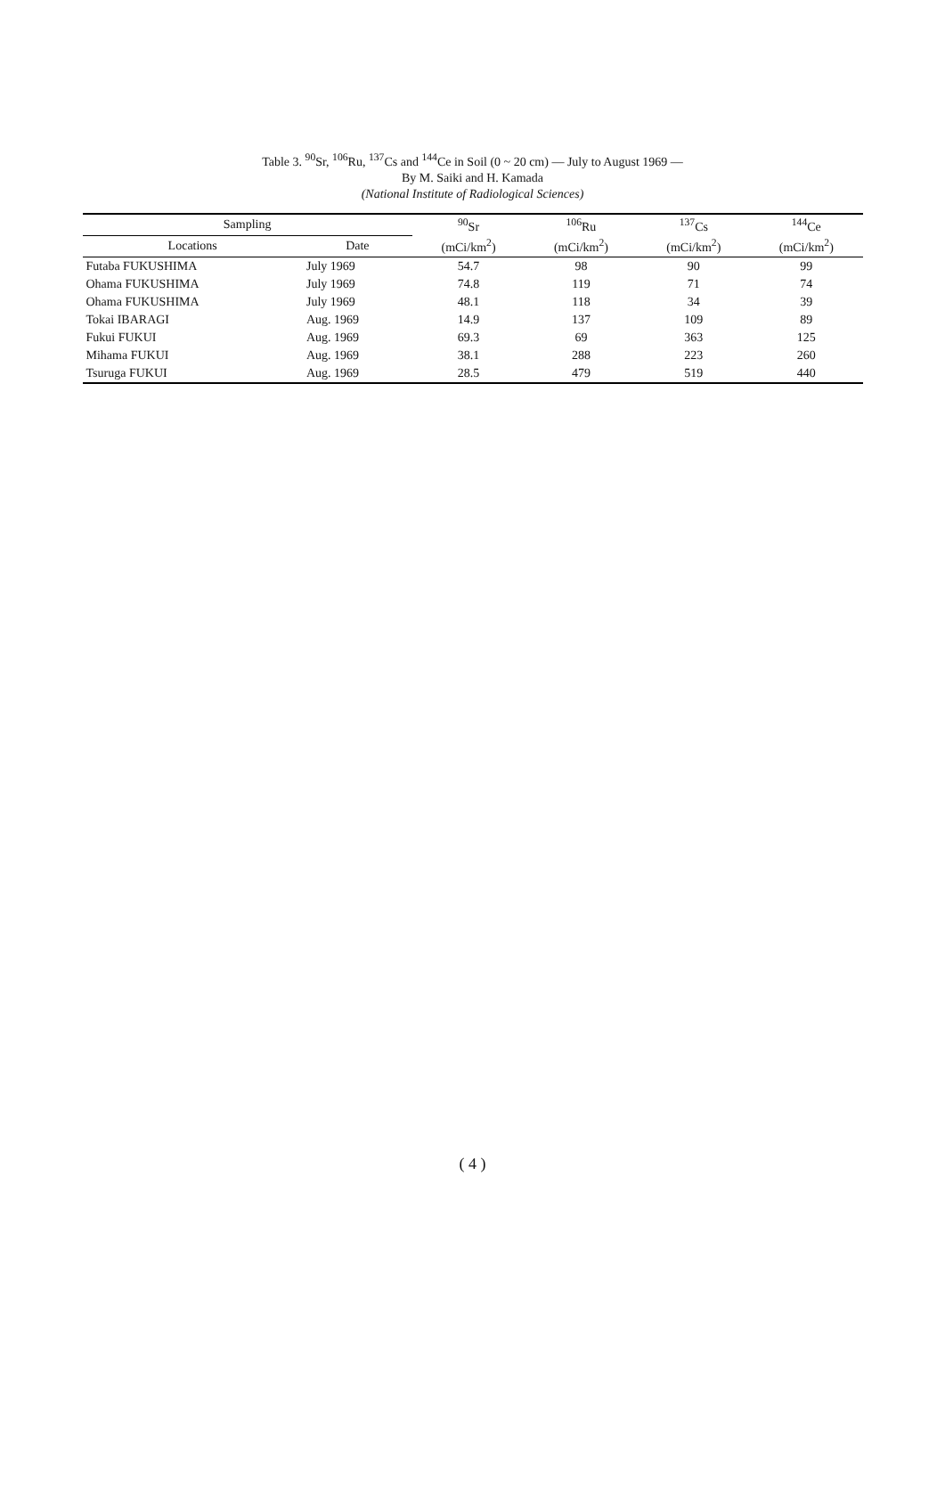Table 3. <sup>90</sup>Sr, <sup>106</sup>Ru, <sup>137</sup>Cs and <sup>144</sup>Ce in Soil (0 ~ 20 cm) — July to August 1969 —
By M. Saiki and H. Kamada
(National Institute of Radiological Sciences)
| Sampling | | <sup>90</sup>Sr | <sup>106</sup>Ru | <sup>137</sup>Cs | <sup>144</sup>Ce |
| --- | --- | --- | --- | --- | --- |
| Locations | Date | (mCi/km<sup>2</sup>) | (mCi/km<sup>2</sup>) | (mCi/km<sup>2</sup>) | (mCi/km<sup>2</sup>) |
| Futaba FUKUSHIMA | July 1969 | 54.7 | 98 | 90 | 99 |
| Ohama FUKUSHIMA | July 1969 | 74.8 | 119 | 71 | 74 |
| Ohama FUKUSHIMA | July 1969 | 48.1 | 118 | 34 | 39 |
| Tokai IBARAGI | Aug. 1969 | 14.9 | 137 | 109 | 89 |
| Fukui FUKUI | Aug. 1969 | 69.3 | 69 | 363 | 125 |
| Mihama FUKUI | Aug. 1969 | 38.1 | 288 | 223 | 260 |
| Tsuruga FUKUI | Aug. 1969 | 28.5 | 479 | 519 | 440 |
( 4 )